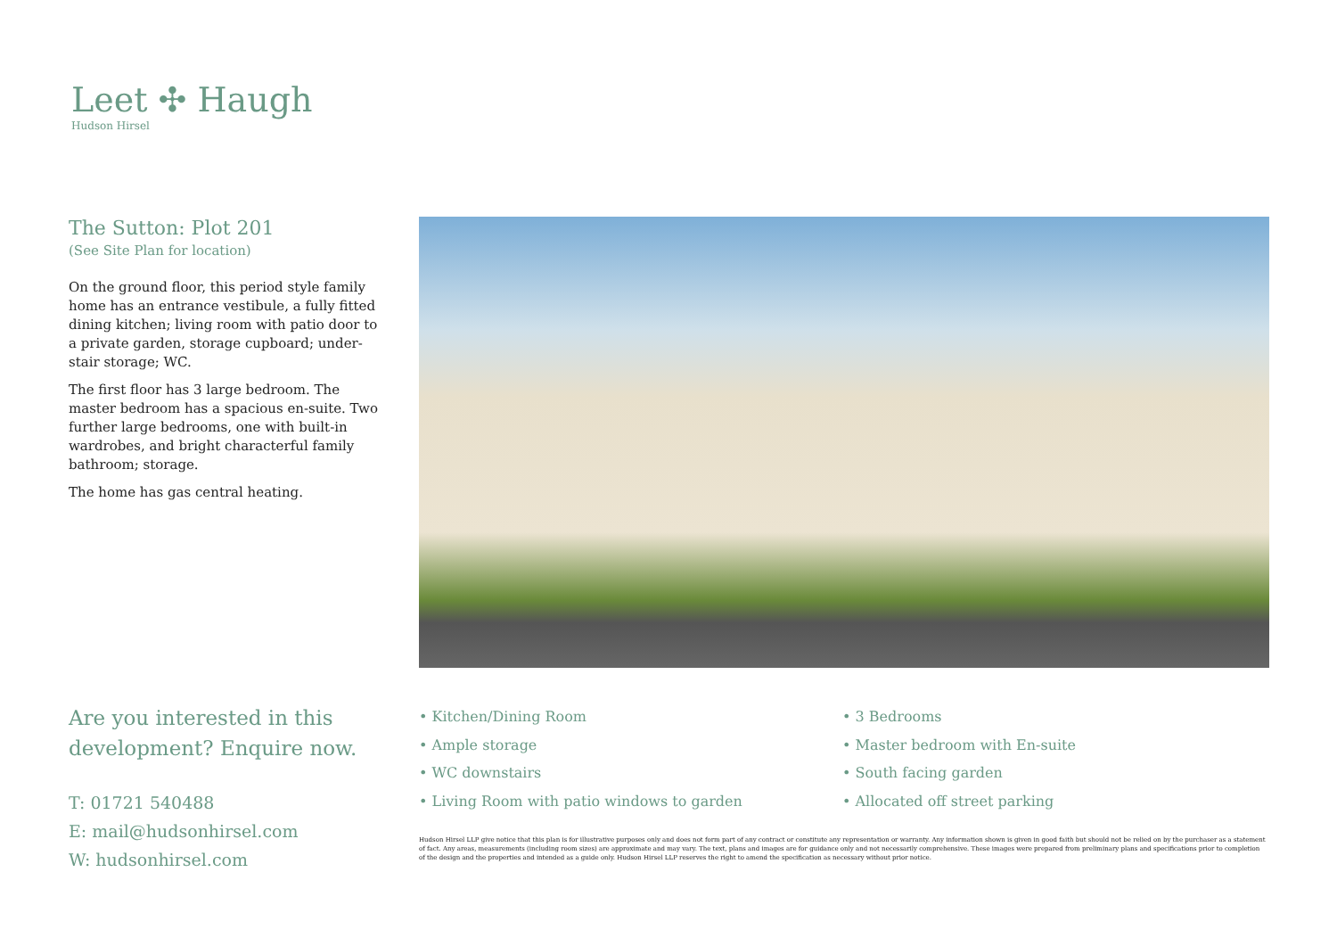Leet ✣ Haugh
Hudson Hirsel
The Sutton: Plot 201
(See Site Plan for location)
On the ground floor, this period style family home has an entrance vestibule, a fully fitted dining kitchen; living room with patio door to a private garden, storage cupboard; under-stair storage; WC.
The first floor has 3 large bedroom. The master bedroom has a spacious en-suite. Two further large bedrooms, one with built-in wardrobes, and bright characterful family bathroom; storage.
The home has gas central heating.
Are you interested in this development? Enquire now.
T: 01721 540488
E: mail@hudsonhirsel.com
W: hudsonhirsel.com
• Kitchen/Dining Room
• Ample storage
• WC downstairs
• Living Room with patio windows to garden
• 3 Bedrooms
• Master bedroom with En-suite
• South facing garden
• Allocated off street parking
Hudson Hirsel LLP give notice that this plan is for illustrative purposes only and does not form part of any contract or constitute any representation or warranty. Any information shown is given in good faith but should not be relied on by the purchaser as a statement of fact. Any areas, measurements (including room sizes) are approximate and may vary. The text, plans and images are for guidance only and not necessarily comprehensive. These images were prepared from preliminary plans and specifications prior to completion of the design and the properties and intended as a guide only. Hudson Hirsel LLP reserves the right to amend the specification as necessary without prior notice.